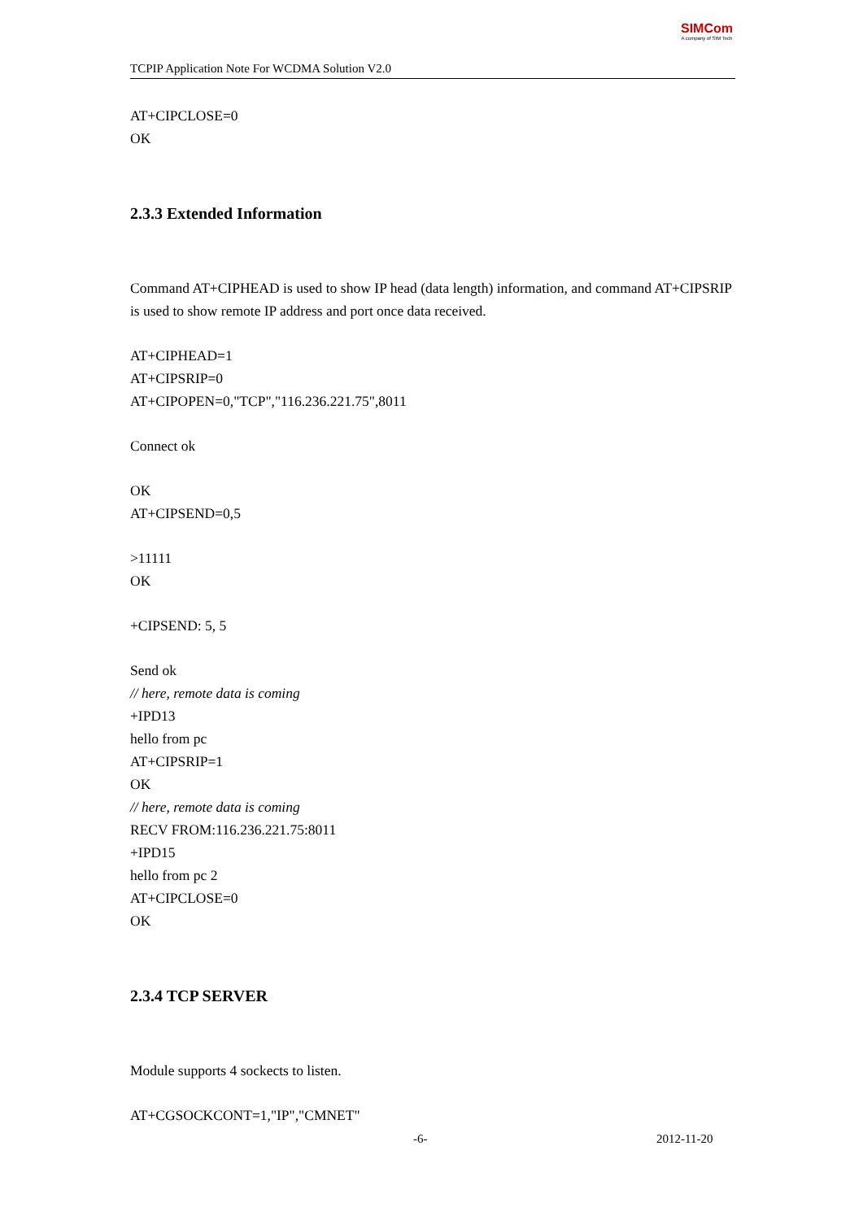TCPIP Application Note For WCDMA Solution V2.0
SIM Com
A company of SIM Tech
AT+CIPCLOSE=0
OK
2.3.3 Extended Information
Command AT+CIPHEAD is used to show IP head (data length) information, and command AT+CIPSRIP is used to show remote IP address and port once data received.
AT+CIPHEAD=1
AT+CIPSRIP=0
AT+CIPOPEN=0,"TCP","116.236.221.75",8011
Connect ok
OK
AT+CIPSEND=0,5
>11111
OK
+CIPSEND: 5, 5
Send ok
// here, remote data is coming
+IPD13
hello from pc
AT+CIPSRIP=1
OK
// here, remote data is coming
RECV FROM:116.236.221.75:8011
+IPD15
hello from pc 2
AT+CIPCLOSE=0
OK
2.3.4 TCP SERVER
Module supports 4 sockects to listen.
AT+CGSOCKCONT=1,"IP","CMNET"
-6- 2012-11-20